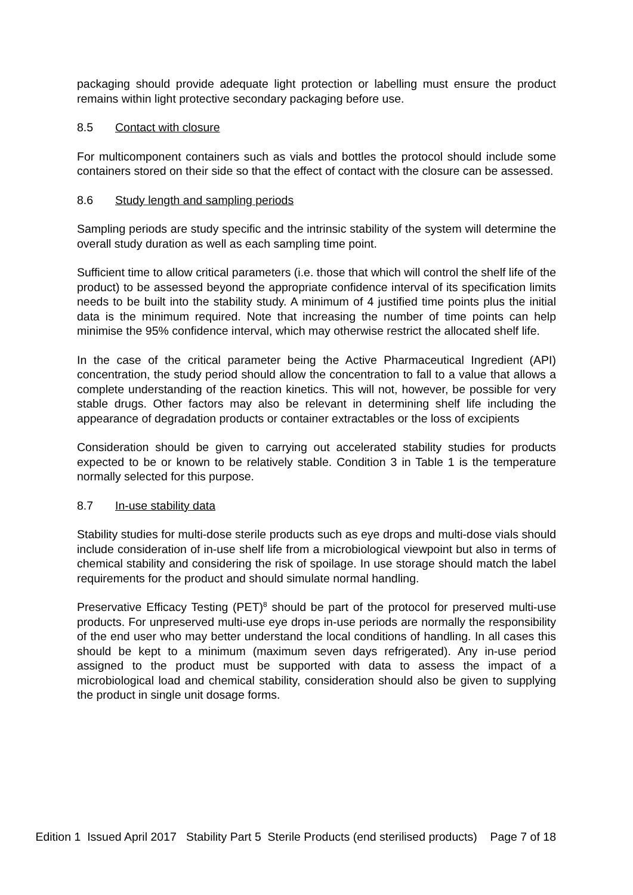packaging should provide adequate light protection or labelling must ensure the product remains within light protective secondary packaging before use.
8.5 Contact with closure
For multicomponent containers such as vials and bottles the protocol should include some containers stored on their side so that the effect of contact with the closure can be assessed.
8.6 Study length and sampling periods
Sampling periods are study specific and the intrinsic stability of the system will determine the overall study duration as well as each sampling time point.
Sufficient time to allow critical parameters (i.e. those that which will control the shelf life of the product) to be assessed beyond the appropriate confidence interval of its specification limits needs to be built into the stability study. A minimum of 4 justified time points plus the initial data is the minimum required. Note that increasing the number of time points can help minimise the 95% confidence interval, which may otherwise restrict the allocated shelf life.
In the case of the critical parameter being the Active Pharmaceutical Ingredient (API) concentration, the study period should allow the concentration to fall to a value that allows a complete understanding of the reaction kinetics. This will not, however, be possible for very stable drugs. Other factors may also be relevant in determining shelf life including the appearance of degradation products or container extractables or the loss of excipients
Consideration should be given to carrying out accelerated stability studies for products expected to be or known to be relatively stable. Condition 3 in Table 1 is the temperature normally selected for this purpose.
8.7 In-use stability data
Stability studies for multi-dose sterile products such as eye drops and multi-dose vials should include consideration of in-use shelf life from a microbiological viewpoint but also in terms of chemical stability and considering the risk of spoilage. In use storage should match the label requirements for the product and should simulate normal handling.
Preservative Efficacy Testing (PET)<sup>8</sup> should be part of the protocol for preserved multi-use products. For unpreserved multi-use eye drops in-use periods are normally the responsibility of the end user who may better understand the local conditions of handling. In all cases this should be kept to a minimum (maximum seven days refrigerated). Any in-use period assigned to the product must be supported with data to assess the impact of a microbiological load and chemical stability, consideration should also be given to supplying the product in single unit dosage forms.
Edition 1 Issued April 2017 Stability Part 5 Sterile Products (end sterilised products) Page 7 of 18